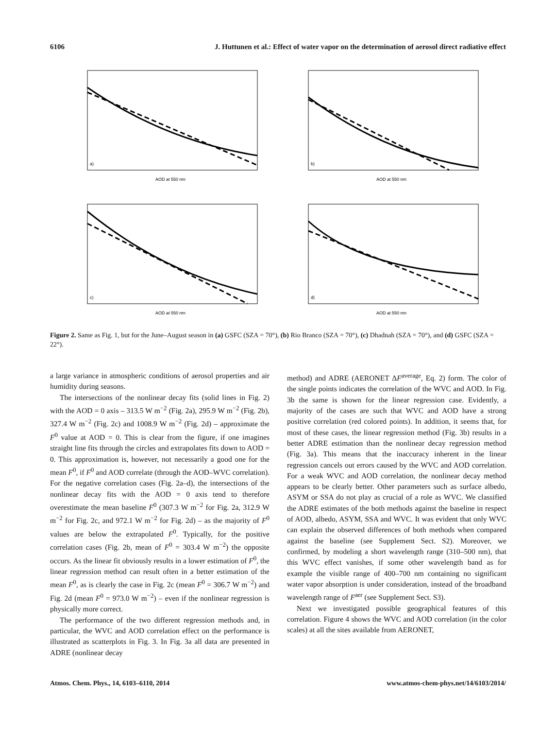6106 J. Huttunen et al.: Effect of water vapor on the determination of aerosol direct radiative effect
a)
AOD at 550 nm
b)
AOD at 550 nm
c)
AOD at 550 nm
d)
AOD at 550 nm
Figure 2. Same as Fig. 1, but for the June–August season in (a) GSFC (SZA = 70°), (b) Rio Branco (SZA = 70°), (c) Dhadnah (SZA = 70°), and (d) GSFC (SZA = 22°).
a large variance in atmospheric conditions of aerosol properties and air humidity during seasons.
The intersections of the nonlinear decay fits (solid lines in Fig. 2) with the AOD = 0 axis – 313.5 W m<sup>−2</sup> (Fig. 2a), 295.9 W m<sup>−2</sup> (Fig. 2b), 327.4 W m<sup>−2</sup> (Fig. 2c) and 1008.9 W m<sup>−2</sup> (Fig. 2d) – approximate the F<sup>0</sup> value at AOD = 0. This is clear from the figure, if one imagines straight line fits through the circles and extrapolates fits down to AOD = 0. This approximation is, however, not necessarily a good one for the mean F<sup>0</sup>, if F<sup>0</sup> and AOD correlate (through the AOD–WVC correlation). For the negative correlation cases (Fig. 2a–d), the intersections of the nonlinear decay fits with the AOD = 0 axis tend to therefore overestimate the mean baseline F<sup>0</sup> (307.3 W m<sup>−2</sup> for Fig. 2a, 312.9 W m<sup>−2</sup> for Fig. 2c, and 972.1 W m<sup>−2</sup> for Fig. 2d) – as the majority of F<sup>0</sup> values are below the extrapolated F<sup>0</sup>. Typically, for the positive correlation cases (Fig. 2b, mean of F<sup>0</sup> = 303.4 W m<sup>−2</sup>) the opposite occurs. As the linear fit obviously results in a lower estimation of F<sup>0</sup>, the linear regression method can result often in a better estimation of the mean F<sup>0</sup>, as is clearly the case in Fig. 2c (mean F<sup>0</sup> = 306.7 W m<sup>−2</sup>) and Fig. 2d (mean F<sup>0</sup> = 973.0 W m<sup>−2</sup>) – even if the nonlinear regression is physically more correct.
The performance of the two different regression methods and, in particular, the WVC and AOD correlation effect on the performance is illustrated as scatterplots in Fig. 3. In Fig. 3a all data are presented in ADRE (nonlinear decay
method) and ADRE (AERONET ΔF<sup>average</sup>, Eq. 2) form. The color of the single points indicates the correlation of the WVC and AOD. In Fig. 3b the same is shown for the linear regression case. Evidently, a majority of the cases are such that WVC and AOD have a strong positive correlation (red colored points). In addition, it seems that, for most of these cases, the linear regression method (Fig. 3b) results in a better ADRE estimation than the nonlinear decay regression method (Fig. 3a). This means that the inaccuracy inherent in the linear regression cancels out errors caused by the WVC and AOD correlation. For a weak WVC and AOD correlation, the nonlinear decay method appears to be clearly better. Other parameters such as surface albedo, ASYM or SSA do not play as crucial of a role as WVC. We classified the ADRE estimates of the both methods against the baseline in respect of AOD, albedo, ASYM, SSA and WVC. It was evident that only WVC can explain the observed differences of both methods when compared against the baseline (see Supplement Sect. S2). Moreover, we confirmed, by modeling a short wavelength range (310–500 nm), that this WVC effect vanishes, if some other wavelength band as for example the visible range of 400–700 nm containing no significant water vapor absorption is under consideration, instead of the broadband wavelength range of F<sup>aer</sup> (see Supplement Sect. S3).
Next we investigated possible geographical features of this correlation. Figure 4 shows the WVC and AOD correlation (in the color scales) at all the sites available from AERONET,
Atmos. Chem. Phys., 14, 6103–6110, 2014 www.atmos-chem-phys.net/14/6103/2014/